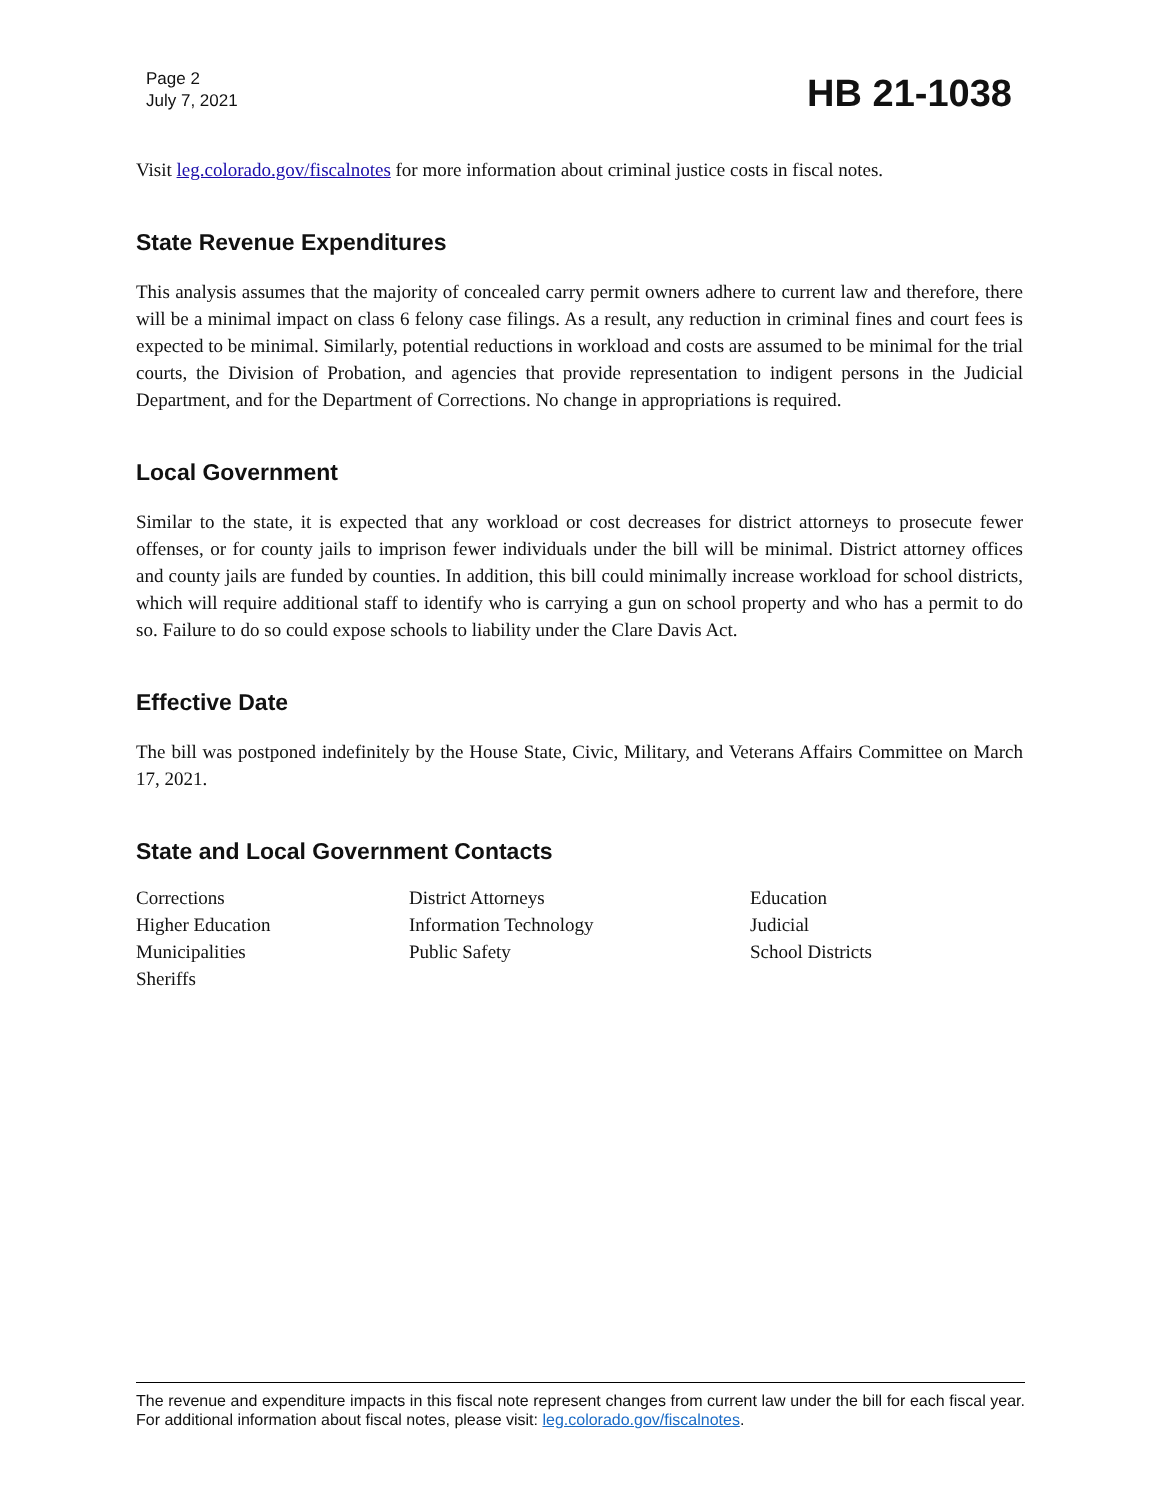Page 2
July 7, 2021
HB 21-1038
Visit leg.colorado.gov/fiscalnotes for more information about criminal justice costs in fiscal notes.
State Revenue Expenditures
This analysis assumes that the majority of concealed carry permit owners adhere to current law and therefore, there will be a minimal impact on class 6 felony case filings. As a result, any reduction in criminal fines and court fees is expected to be minimal. Similarly, potential reductions in workload and costs are assumed to be minimal for the trial courts, the Division of Probation, and agencies that provide representation to indigent persons in the Judicial Department, and for the Department of Corrections. No change in appropriations is required.
Local Government
Similar to the state, it is expected that any workload or cost decreases for district attorneys to prosecute fewer offenses, or for county jails to imprison fewer individuals under the bill will be minimal. District attorney offices and county jails are funded by counties. In addition, this bill could minimally increase workload for school districts, which will require additional staff to identify who is carrying a gun on school property and who has a permit to do so. Failure to do so could expose schools to liability under the Clare Davis Act.
Effective Date
The bill was postponed indefinitely by the House State, Civic, Military, and Veterans Affairs Committee on March 17, 2021.
State and Local Government Contacts
| Corrections | District Attorneys | Education |
| Higher Education | Information Technology | Judicial |
| Municipalities | Public Safety | School Districts |
| Sheriffs | | |
The revenue and expenditure impacts in this fiscal note represent changes from current law under the bill for each fiscal year. For additional information about fiscal notes, please visit: leg.colorado.gov/fiscalnotes.